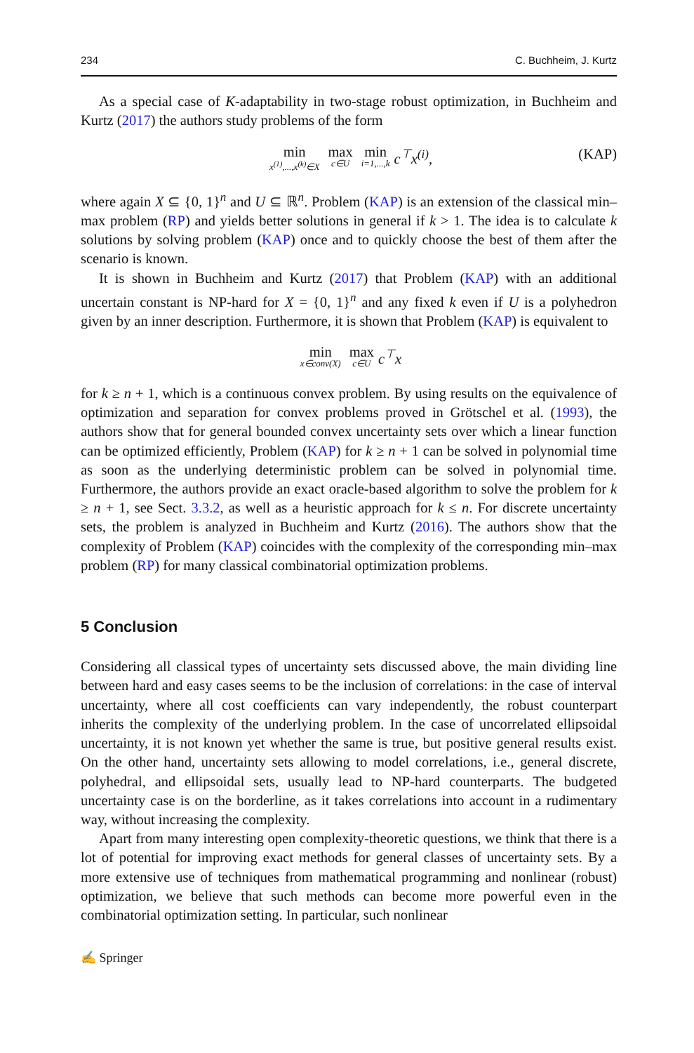234 C. Buchheim, J. Kurtz
As a special case of K-adaptability in two-stage robust optimization, in Buchheim and Kurtz (2017) the authors study problems of the form
min x<sup>(1)</sup>,...,x<sup>(k)</sup>∈X max c∈U min i=1,...,k c<sup>⊤</sup>x<sup>(i)</sup>, (KAP)
where again X ⊆ {0, 1}<sup>n</sup> and U ⊆ ℝ<sup>n</sup>. Problem (KAP) is an extension of the classical min–max problem (RP) and yields better solutions in general if k > 1. The idea is to calculate k solutions by solving problem (KAP) once and to quickly choose the best of them after the scenario is known.
It is shown in Buchheim and Kurtz (2017) that Problem (KAP) with an additional uncertain constant is NP-hard for X = {0, 1}<sup>n</sup> and any fixed k even if U is a polyhedron given by an inner description. Furthermore, it is shown that Problem (KAP) is equivalent to
min x∈conv(X) max c∈U c<sup>⊤</sup>x
for k ≥ n + 1, which is a continuous convex problem. By using results on the equivalence of optimization and separation for convex problems proved in Grötschel et al. (1993), the authors show that for general bounded convex uncertainty sets over which a linear function can be optimized efficiently, Problem (KAP) for k ≥ n + 1 can be solved in polynomial time as soon as the underlying deterministic problem can be solved in polynomial time. Furthermore, the authors provide an exact oracle-based algorithm to solve the problem for k ≥ n + 1, see Sect. 3.3.2, as well as a heuristic approach for k ≤ n. For discrete uncertainty sets, the problem is analyzed in Buchheim and Kurtz (2016). The authors show that the complexity of Problem (KAP) coincides with the complexity of the corresponding min–max problem (RP) for many classical combinatorial optimization problems.
5 Conclusion
Considering all classical types of uncertainty sets discussed above, the main dividing line between hard and easy cases seems to be the inclusion of correlations: in the case of interval uncertainty, where all cost coefficients can vary independently, the robust counterpart inherits the complexity of the underlying problem. In the case of uncorrelated ellipsoidal uncertainty, it is not known yet whether the same is true, but positive general results exist. On the other hand, uncertainty sets allowing to model correlations, i.e., general discrete, polyhedral, and ellipsoidal sets, usually lead to NP-hard counterparts. The budgeted uncertainty case is on the borderline, as it takes correlations into account in a rudimentary way, without increasing the complexity.
Apart from many interesting open complexity-theoretic questions, we think that there is a lot of potential for improving exact methods for general classes of uncertainty sets. By a more extensive use of techniques from mathematical programming and nonlinear (robust) optimization, we believe that such methods can become more powerful even in the combinatorial optimization setting. In particular, such nonlinear
✍ Springer